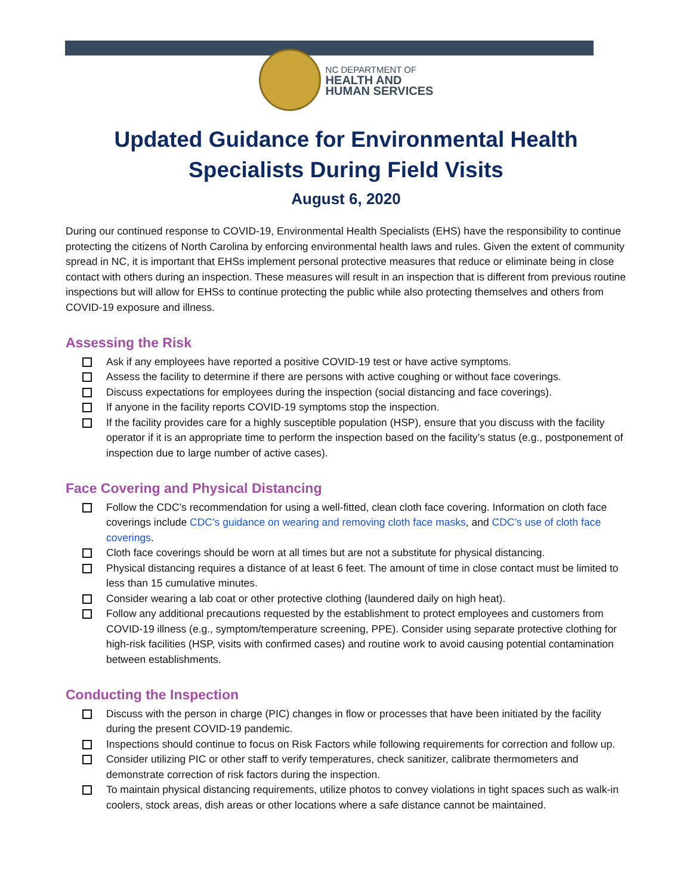NC DEPARTMENT OF
HEALTH AND
HUMAN SERVICES
Updated Guidance for Environmental Health
Specialists During Field Visits
August 6, 2020
During our continued response to COVID-19, Environmental Health Specialists (EHS) have the responsibility to continue protecting the citizens of North Carolina by enforcing environmental health laws and rules. Given the extent of community spread in NC, it is important that EHSs implement personal protective measures that reduce or eliminate being in close contact with others during an inspection. These measures will result in an inspection that is different from previous routine inspections but will allow for EHSs to continue protecting the public while also protecting themselves and others from COVID-19 exposure and illness.
Assessing the Risk
Ask if any employees have reported a positive COVID-19 test or have active symptoms.
Assess the facility to determine if there are persons with active coughing or without face coverings.
Discuss expectations for employees during the inspection (social distancing and face coverings).
If anyone in the facility reports COVID-19 symptoms stop the inspection.
If the facility provides care for a highly susceptible population (HSP), ensure that you discuss with the facility operator if it is an appropriate time to perform the inspection based on the facility’s status (e.g., postponement of inspection due to large number of active cases).
Face Covering and Physical Distancing
Follow the CDC’s recommendation for using a well-fitted, clean cloth face covering. Information on cloth face coverings include CDC’s guidance on wearing and removing cloth face masks, and CDC’s use of cloth face coverings.
Cloth face coverings should be worn at all times but are not a substitute for physical distancing.
Physical distancing requires a distance of at least 6 feet. The amount of time in close contact must be limited to less than 15 cumulative minutes.
Consider wearing a lab coat or other protective clothing (laundered daily on high heat).
Follow any additional precautions requested by the establishment to protect employees and customers from COVID-19 illness (e.g., symptom/temperature screening, PPE). Consider using separate protective clothing for high-risk facilities (HSP, visits with confirmed cases) and routine work to avoid causing potential contamination between establishments.
Conducting the Inspection
Discuss with the person in charge (PIC) changes in flow or processes that have been initiated by the facility during the present COVID-19 pandemic.
Inspections should continue to focus on Risk Factors while following requirements for correction and follow up.
Consider utilizing PIC or other staff to verify temperatures, check sanitizer, calibrate thermometers and demonstrate correction of risk factors during the inspection.
To maintain physical distancing requirements, utilize photos to convey violations in tight spaces such as walk-in coolers, stock areas, dish areas or other locations where a safe distance cannot be maintained.